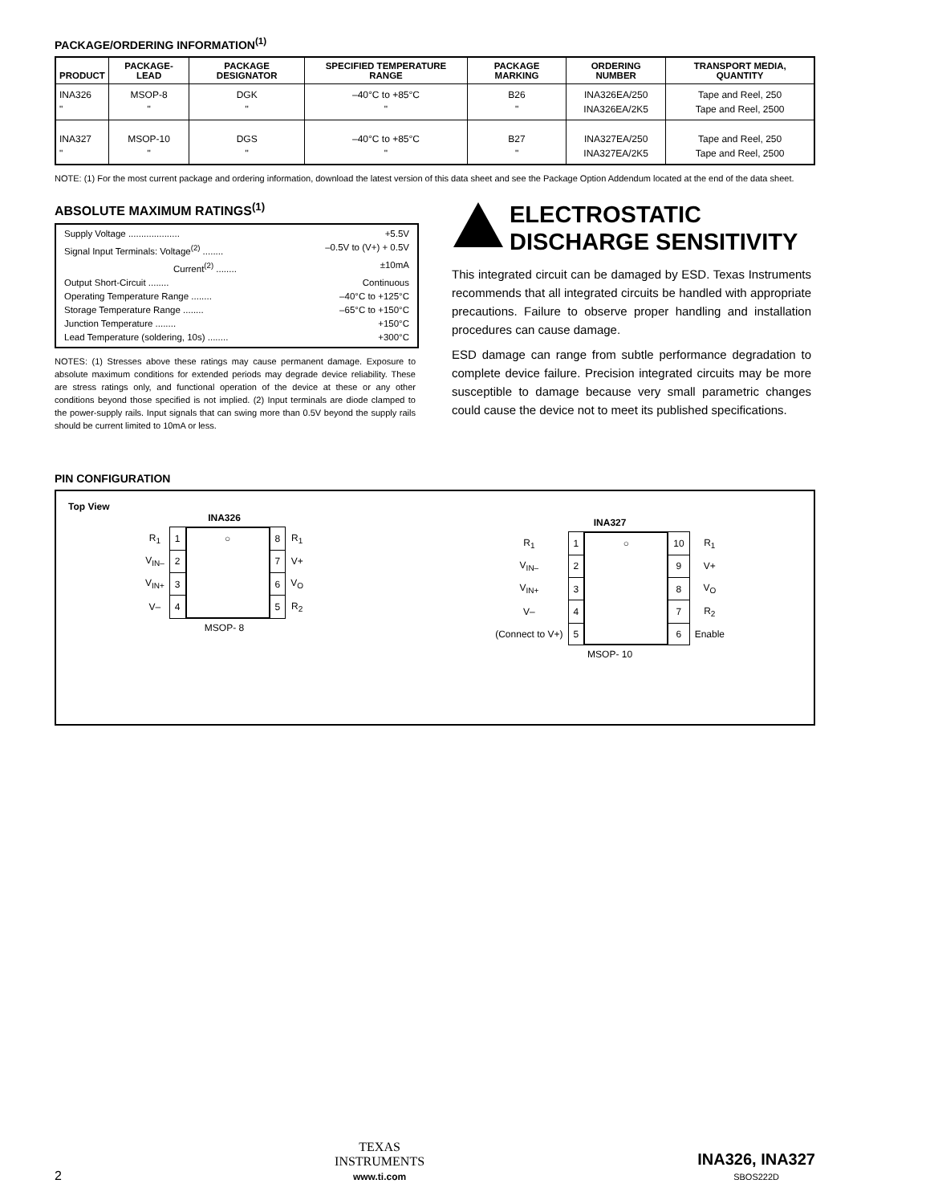PACKAGE/ORDERING INFORMATION<sup>(1)</sup>
| PRODUCT | PACKAGE-LEAD | PACKAGE DESIGNATOR | SPECIFIED TEMPERATURE RANGE | PACKAGE MARKING | ORDERING NUMBER | TRANSPORT MEDIA, QUANTITY |
| --- | --- | --- | --- | --- | --- | --- |
| INA326 " | MSOP-8 " | DGK " | –40°C to +85°C " | B26 " | INA326EA/250 INA326EA/2K5 | Tape and Reel, 250 Tape and Reel, 2500 |
| INA327 " | MSOP-10 " | DGS " | –40°C to +85°C " | B27 " | INA327EA/250 INA327EA/2K5 | Tape and Reel, 250 Tape and Reel, 2500 |
NOTE: (1) For the most current package and ordering information, download the latest version of this data sheet and see the Package Option Addendum located at the end of the data sheet.
ABSOLUTE MAXIMUM RATINGS<sup>(1)</sup>
Supply Voltage .................... +5.5V
Signal Input Terminals: Voltage<sup>(2)</sup> ........ –0.5V to (V+) + 0.5V
Current<sup>(2)</sup> ........ ±10mA
Output Short-Circuit ........ Continuous
Operating Temperature Range ........ –40°C to +125°C
Storage Temperature Range ........ –65°C to +150°C
Junction Temperature ........ +150°C
Lead Temperature (soldering, 10s) ........ +300°C
NOTES: (1) Stresses above these ratings may cause permanent damage. Exposure to absolute maximum conditions for extended periods may degrade device reliability. These are stress ratings only, and functional operation of the device at these or any other conditions beyond those specified is not implied. (2) Input terminals are diode clamped to the power-supply rails. Input signals that can swing more than 0.5V beyond the supply rails should be current limited to 10mA or less.
ELECTROSTATIC
DISCHARGE SENSITIVITY
This integrated circuit can be damaged by ESD. Texas Instruments recommends that all integrated circuits be handled with appropriate precautions. Failure to observe proper handling and installation procedures can cause damage.
ESD damage can range from subtle performance degradation to complete device failure. Precision integrated circuits may be more susceptible to damage because very small parametric changes could cause the device not to meet its published specifications.
PIN CONFIGURATION
Top View
INA326
| R<sub>1</sub> | 1 | ○ | 8 | R<sub>1</sub> |
| V<sub>IN–</sub> | 2 | | 7 | V+ |
| V<sub>IN+</sub> | 3 | | 6 | V<sub>O</sub> |
| V– | 4 | | 5 | R<sub>2</sub> |
MSOP- 8
INA327
| R<sub>1</sub> | 1 | ○ | 10 | R<sub>1</sub> |
| V<sub>IN–</sub> | 2 | | 9 | V+ |
| V<sub>IN+</sub> | 3 | | 8 | V<sub>O</sub> |
| V– | 4 | | 7 | R<sub>2</sub> |
| (Connect to V+) | 5 | | 6 | Enable |
MSOP- 10
2
TEXAS
INSTRUMENTS
www.ti.com
INA326, INA327
SBOS222D